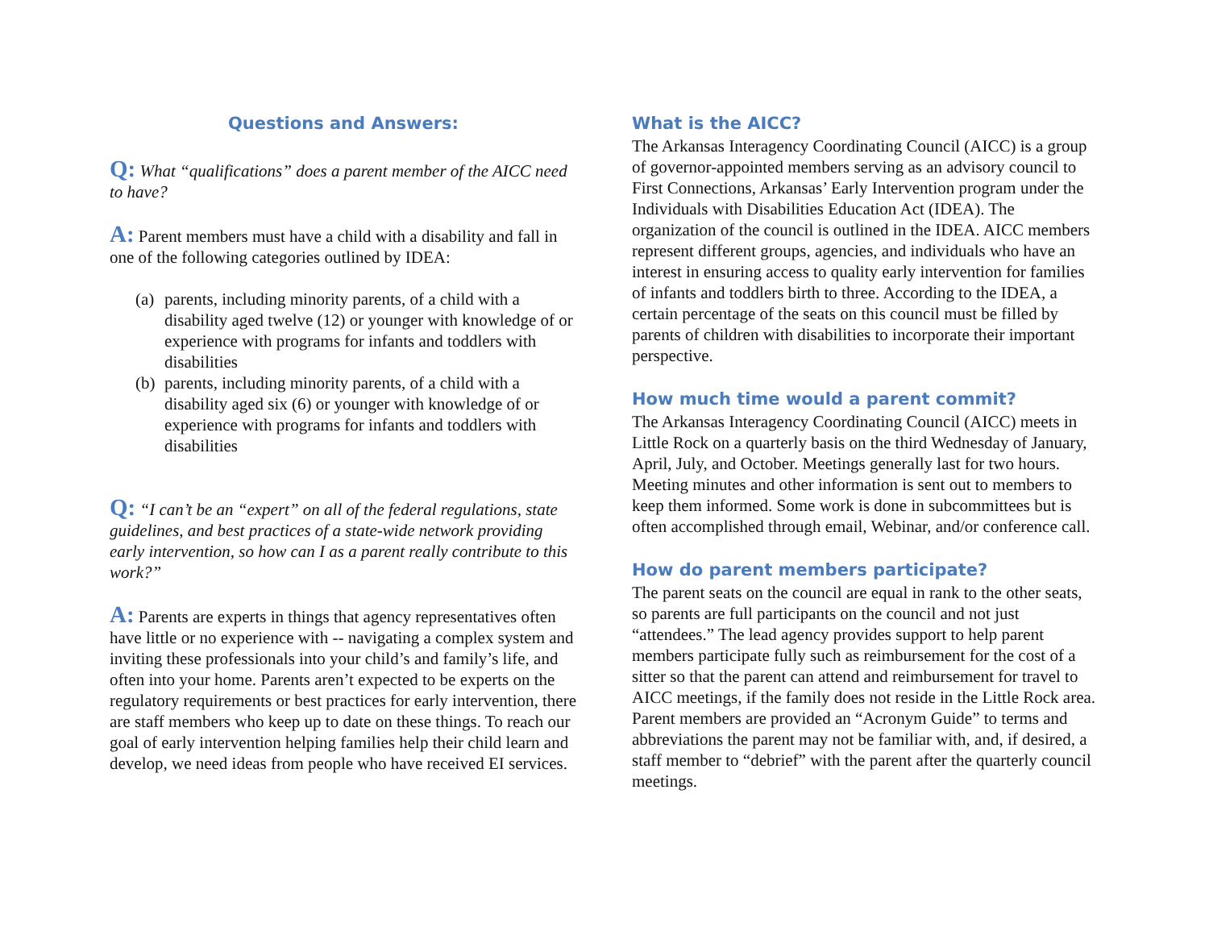Questions and Answers:
Q: What “qualifications” does a parent member of the AICC need to have?
A: Parent members must have a child with a disability and fall in one of the following categories outlined by IDEA:
(a) parents, including minority parents, of a child with a disability aged twelve (12) or younger with knowledge of or experience with programs for infants and toddlers with disabilities
(b) parents, including minority parents, of a child with a disability aged six (6) or younger with knowledge of or experience with programs for infants and toddlers with disabilities
Q: “I can’t be an “expert” on all of the federal regulations, state guidelines, and best practices of a state-wide network providing early intervention, so how can I as a parent really contribute to this work?”
A: Parents are experts in things that agency representatives often have little or no experience with -- navigating a complex system and inviting these professionals into your child’s and family’s life, and often into your home. Parents aren’t expected to be experts on the regulatory requirements or best practices for early intervention, there are staff members who keep up to date on these things. To reach our goal of early intervention helping families help their child learn and develop, we need ideas from people who have received EI services.
What is the AICC?
The Arkansas Interagency Coordinating Council (AICC) is a group of governor-appointed members serving as an advisory council to First Connections, Arkansas’ Early Intervention program under the Individuals with Disabilities Education Act (IDEA). The organization of the council is outlined in the IDEA. AICC members represent different groups, agencies, and individuals who have an interest in ensuring access to quality early intervention for families of infants and toddlers birth to three. According to the IDEA, a certain percentage of the seats on this council must be filled by parents of children with disabilities to incorporate their important perspective.
How much time would a parent commit?
The Arkansas Interagency Coordinating Council (AICC) meets in Little Rock on a quarterly basis on the third Wednesday of January, April, July, and October. Meetings generally last for two hours. Meeting minutes and other information is sent out to members to keep them informed. Some work is done in subcommittees but is often accomplished through email, Webinar, and/or conference call.
How do parent members participate?
The parent seats on the council are equal in rank to the other seats, so parents are full participants on the council and not just “attendees.” The lead agency provides support to help parent members participate fully such as reimbursement for the cost of a sitter so that the parent can attend and reimbursement for travel to AICC meetings, if the family does not reside in the Little Rock area. Parent members are provided an “Acronym Guide” to terms and abbreviations the parent may not be familiar with, and, if desired, a staff member to “debrief” with the parent after the quarterly council meetings.